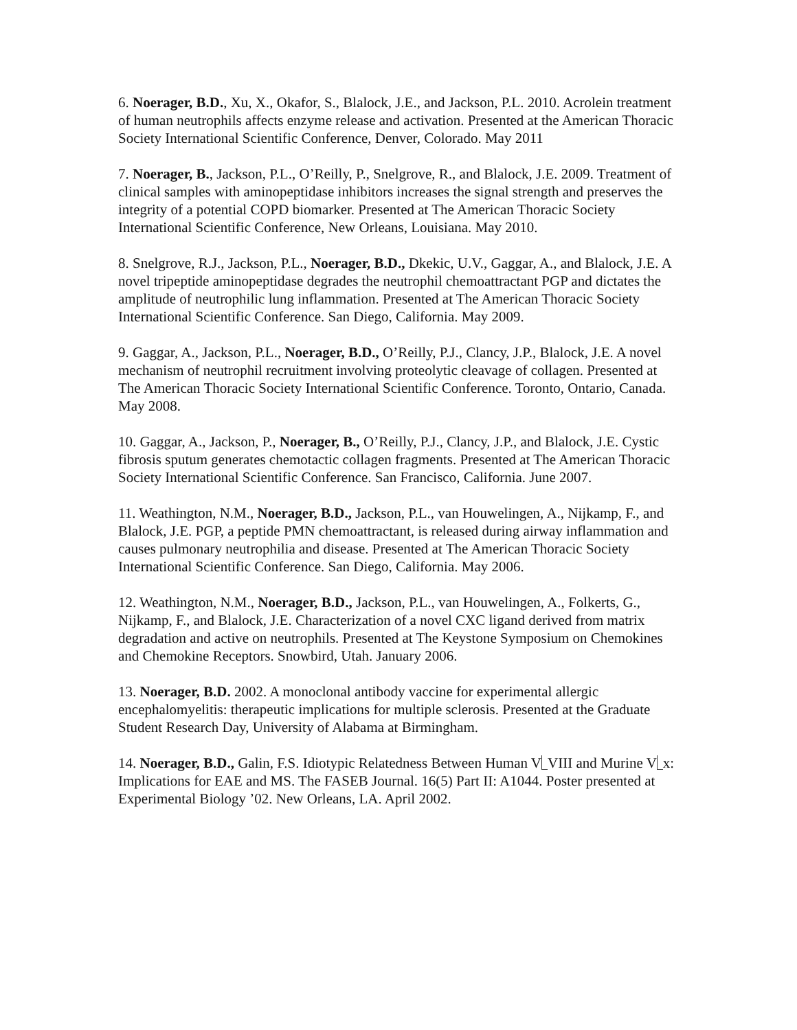6. Noerager, B.D., Xu, X., Okafor, S., Blalock, J.E., and Jackson, P.L. 2010. Acrolein treatment of human neutrophils affects enzyme release and activation. Presented at the American Thoracic Society International Scientific Conference, Denver, Colorado. May 2011
7. Noerager, B., Jackson, P.L., O’Reilly, P., Snelgrove, R., and Blalock, J.E. 2009. Treatment of clinical samples with aminopeptidase inhibitors increases the signal strength and preserves the integrity of a potential COPD biomarker. Presented at The American Thoracic Society International Scientific Conference, New Orleans, Louisiana. May 2010.
8. Snelgrove, R.J., Jackson, P.L., Noerager, B.D., Dkekic, U.V., Gaggar, A., and Blalock, J.E. A novel tripeptide aminopeptidase degrades the neutrophil chemoattractant PGP and dictates the amplitude of neutrophilic lung inflammation. Presented at The American Thoracic Society International Scientific Conference. San Diego, California. May 2009.
9. Gaggar, A., Jackson, P.L., Noerager, B.D., O’Reilly, P.J., Clancy, J.P., Blalock, J.E. A novel mechanism of neutrophil recruitment involving proteolytic cleavage of collagen. Presented at The American Thoracic Society International Scientific Conference. Toronto, Ontario, Canada. May 2008.
10. Gaggar, A., Jackson, P., Noerager, B., O’Reilly, P.J., Clancy, J.P., and Blalock, J.E. Cystic fibrosis sputum generates chemotactic collagen fragments. Presented at The American Thoracic Society International Scientific Conference. San Francisco, California. June 2007.
11. Weathington, N.M., Noerager, B.D., Jackson, P.L., van Houwelingen, A., Nijkamp, F., and Blalock, J.E. PGP, a peptide PMN chemoattractant, is released during airway inflammation and causes pulmonary neutrophilia and disease. Presented at The American Thoracic Society International Scientific Conference. San Diego, California. May 2006.
12. Weathington, N.M., Noerager, B.D., Jackson, P.L., van Houwelingen, A., Folkerts, G., Nijkamp, F., and Blalock, J.E. Characterization of a novel CXC ligand derived from matrix degradation and active on neutrophils. Presented at The Keystone Symposium on Chemokines and Chemokine Receptors. Snowbird, Utah. January 2006.
13. Noerager, B.D. 2002. A monoclonal antibody vaccine for experimental allergic encephalomyelitis: therapeutic implications for multiple sclerosis. Presented at the Graduate Student Research Day, University of Alabama at Birmingham.
14. Noerager, B.D., Galin, F.S. Idiotypic Relatedness Between Human V VIII and Murine V x: Implications for EAE and MS. The FASEB Journal. 16(5) Part II: A1044. Poster presented at Experimental Biology ’02. New Orleans, LA. April 2002.